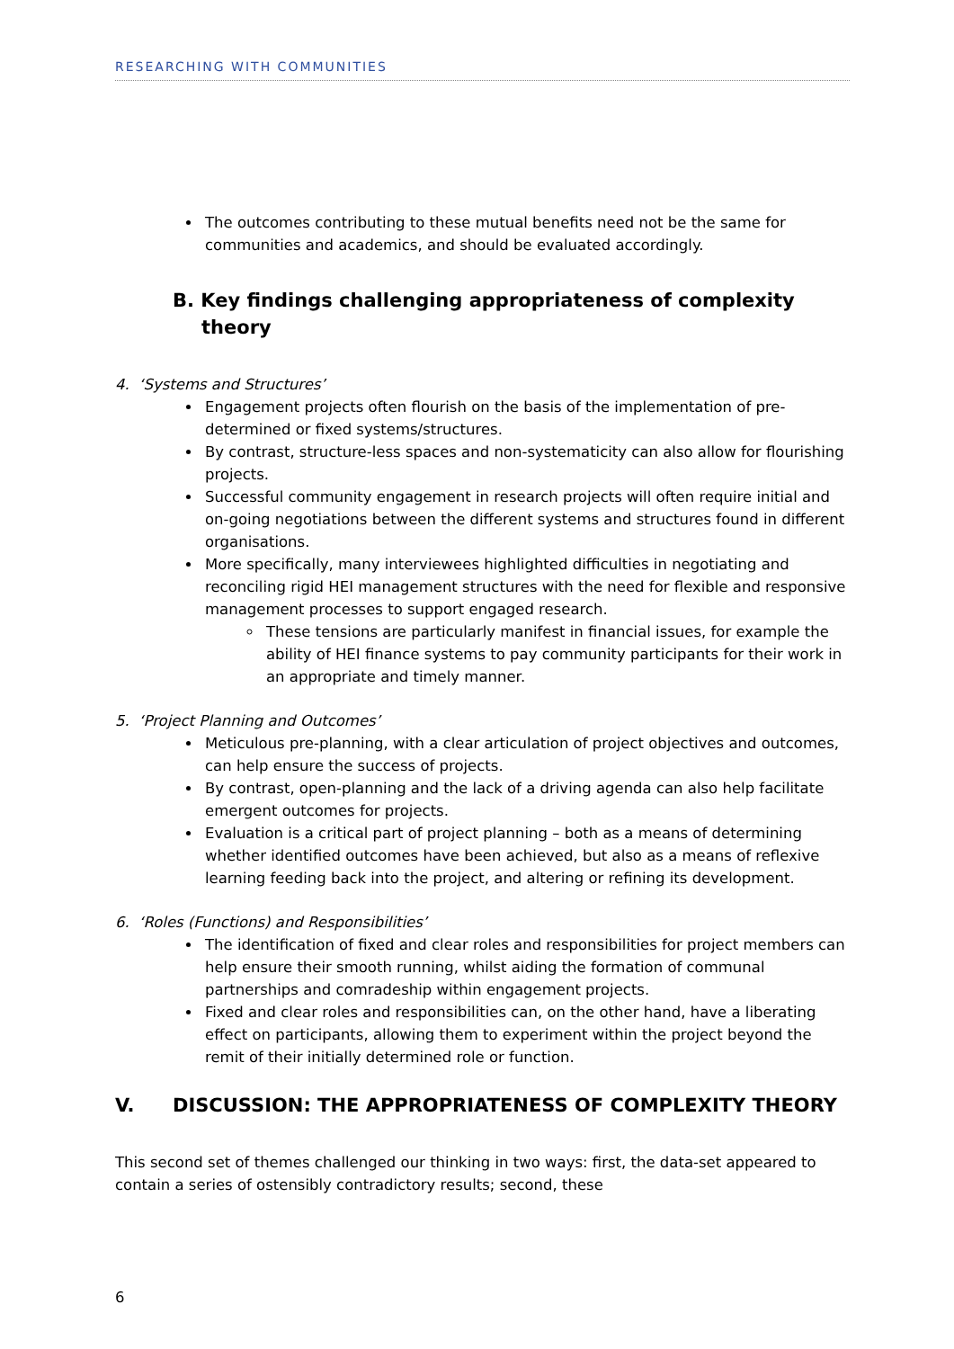RESEARCHING WITH COMMUNITIES
The outcomes contributing to these mutual benefits need not be the same for communities and academics, and should be evaluated accordingly.
B. Key findings challenging appropriateness of complexity theory
4. ‘Systems and Structures’
Engagement projects often flourish on the basis of the implementation of pre-determined or fixed systems/structures.
By contrast, structure-less spaces and non-systematicity can also allow for flourishing projects.
Successful community engagement in research projects will often require initial and on-going negotiations between the different systems and structures found in different organisations.
More specifically, many interviewees highlighted difficulties in negotiating and reconciling rigid HEI management structures with the need for flexible and responsive management processes to support engaged research.
These tensions are particularly manifest in financial issues, for example the ability of HEI finance systems to pay community participants for their work in an appropriate and timely manner.
5. ‘Project Planning and Outcomes’
Meticulous pre-planning, with a clear articulation of project objectives and outcomes, can help ensure the success of projects.
By contrast, open-planning and the lack of a driving agenda can also help facilitate emergent outcomes for projects.
Evaluation is a critical part of project planning – both as a means of determining whether identified outcomes have been achieved, but also as a means of reflexive learning feeding back into the project, and altering or refining its development.
6. ‘Roles (Functions) and Responsibilities’
The identification of fixed and clear roles and responsibilities for project members can help ensure their smooth running, whilst aiding the formation of communal partnerships and comradeship within engagement projects.
Fixed and clear roles and responsibilities can, on the other hand, have a liberating effect on participants, allowing them to experiment within the project beyond the remit of their initially determined role or function.
V. DISCUSSION: THE APPROPRIATENESS OF COMPLEXITY THEORY
This second set of themes challenged our thinking in two ways: first, the data-set appeared to contain a series of ostensibly contradictory results; second, these
6